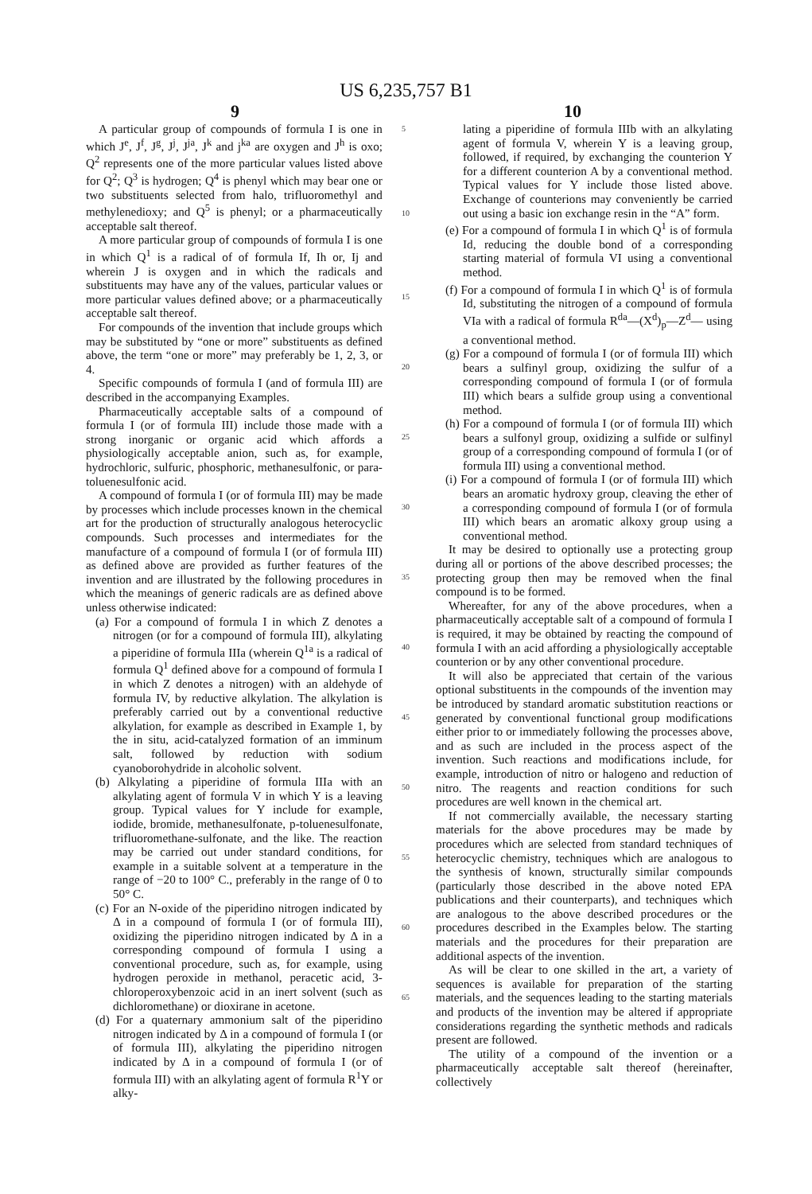US 6,235,757 B1
9 10
A particular group of compounds of formula I is one in which J<sup>e</sup>, J<sup>f</sup>, J<sup>g</sup>, J<sup>j</sup>, J<sup>ja</sup>, J<sup>k</sup> and j<sup>ka</sup> are oxygen and J<sup>h</sup> is oxo; Q<sup>2</sup> represents one of the more particular values listed above for Q<sup>2</sup>; Q<sup>3</sup> is hydrogen; Q<sup>4</sup> is phenyl which may bear one or two substituents selected from halo, trifluoromethyl and methylenedioxy; and Q<sup>5</sup> is phenyl; or a pharmaceutically acceptable salt thereof.
A more particular group of compounds of formula I is one in which Q<sup>1</sup> is a radical of of formula If, Ih or, Ij and wherein J is oxygen and in which the radicals and substituents may have any of the values, particular values or more particular values defined above; or a pharmaceutically acceptable salt thereof.
For compounds of the invention that include groups which may be substituted by “one or more” substituents as defined above, the term “one or more” may preferably be 1, 2, 3, or 4.
Specific compounds of formula I (and of formula III) are described in the accompanying Examples.
Pharmaceutically acceptable salts of a compound of formula I (or of formula III) include those made with a strong inorganic or organic acid which affords a physiologically acceptable anion, such as, for example, hydrochloric, sulfuric, phosphoric, methanesulfonic, or para-toluenesulfonic acid.
A compound of formula I (or of formula III) may be made by processes which include processes known in the chemical art for the production of structurally analogous heterocyclic compounds. Such processes and intermediates for the manufacture of a compound of formula I (or of formula III) as defined above are provided as further features of the invention and are illustrated by the following procedures in which the meanings of generic radicals are as defined above unless otherwise indicated:
(a) For a compound of formula I in which Z denotes a nitrogen (or for a compound of formula III), alkylating a piperidine of formula IIIa (wherein Q<sup>1a</sup> is a radical of formula Q<sup>1</sup> defined above for a compound of formula I in which Z denotes a nitrogen) with an aldehyde of formula IV, by reductive alkylation. The alkylation is preferably carried out by a conventional reductive alkylation, for example as described in Example 1, by the in situ, acid-catalyzed formation of an imminum salt, followed by reduction with sodium cyanoborohydride in alcoholic solvent.
(b) Alkylating a piperidine of formula IIIa with an alkylating agent of formula V in which Y is a leaving group. Typical values for Y include for example, iodide, bromide, methanesulfonate, p-toluenesulfonate, trifluoromethane-sulfonate, and the like. The reaction may be carried out under standard conditions, for example in a suitable solvent at a temperature in the range of −20 to 100° C., preferably in the range of 0 to 50° C.
(c) For an N-oxide of the piperidino nitrogen indicated by Δ in a compound of formula I (or of formula III), oxidizing the piperidino nitrogen indicated by Δ in a corresponding compound of formula I using a conventional procedure, such as, for example, using hydrogen peroxide in methanol, peracetic acid, 3-chloroperoxybenzoic acid in an inert solvent (such as dichloromethane) or dioxirane in acetone.
(d) For a quaternary ammonium salt of the piperidino nitrogen indicated by Δ in a compound of formula I (or of formula III), alkylating the piperidino nitrogen indicated by Δ in a compound of formula I (or of formula III) with an alkylating agent of formula R<sup>1</sup>Y or alky-
5
10
15
20
25
30
35
40
45
50
55
60
65
lating a piperidine of formula IIIb with an alkylating agent of formula V, wherein Y is a leaving group, followed, if required, by exchanging the counterion Y for a different counterion A by a conventional method. Typical values for Y include those listed above. Exchange of counterions may conveniently be carried out using a basic ion exchange resin in the “A” form.
(e) For a compound of formula I in which Q<sup>1</sup> is of formula Id, reducing the double bond of a corresponding starting material of formula VI using a conventional method.
(f) For a compound of formula I in which Q<sup>1</sup> is of formula Id, substituting the nitrogen of a compound of formula VIa with a radical of formula R<sup>da</sup>—(X<sup>d</sup>)<sub>p</sub>—Z<sup>d</sup>— using a conventional method.
(g) For a compound of formula I (or of formula III) which bears a sulfinyl group, oxidizing the sulfur of a corresponding compound of formula I (or of formula III) which bears a sulfide group using a conventional method.
(h) For a compound of formula I (or of formula III) which bears a sulfonyl group, oxidizing a sulfide or sulfinyl group of a corresponding compound of formula I (or of formula III) using a conventional method.
(i) For a compound of formula I (or of formula III) which bears an aromatic hydroxy group, cleaving the ether of a corresponding compound of formula I (or of formula III) which bears an aromatic alkoxy group using a conventional method.
It may be desired to optionally use a protecting group during all or portions of the above described processes; the protecting group then may be removed when the final compound is to be formed.
Whereafter, for any of the above procedures, when a pharmaceutically acceptable salt of a compound of formula I is required, it may be obtained by reacting the compound of formula I with an acid affording a physiologically acceptable counterion or by any other conventional procedure.
It will also be appreciated that certain of the various optional substituents in the compounds of the invention may be introduced by standard aromatic substitution reactions or generated by conventional functional group modifications either prior to or immediately following the processes above, and as such are included in the process aspect of the invention. Such reactions and modifications include, for example, introduction of nitro or halogeno and reduction of nitro. The reagents and reaction conditions for such procedures are well known in the chemical art.
If not commercially available, the necessary starting materials for the above procedures may be made by procedures which are selected from standard techniques of heterocyclic chemistry, techniques which are analogous to the synthesis of known, structurally similar compounds (particularly those described in the above noted EPA publications and their counterparts), and techniques which are analogous to the above described procedures or the procedures described in the Examples below. The starting materials and the procedures for their preparation are additional aspects of the invention.
As will be clear to one skilled in the art, a variety of sequences is available for preparation of the starting materials, and the sequences leading to the starting materials and products of the invention may be altered if appropriate considerations regarding the synthetic methods and radicals present are followed.
The utility of a compound of the invention or a pharmaceutically acceptable salt thereof (hereinafter, collectively